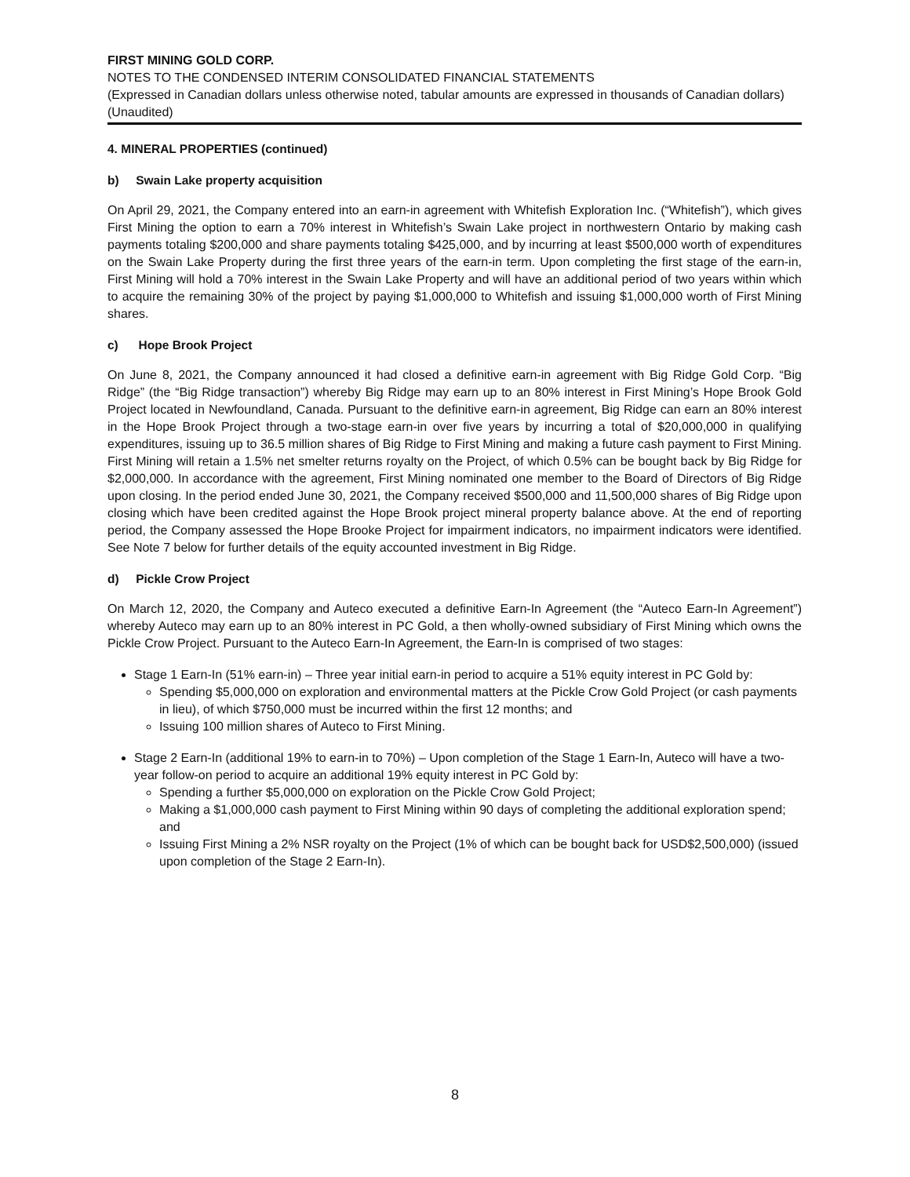FIRST MINING GOLD CORP.
NOTES TO THE CONDENSED INTERIM CONSOLIDATED FINANCIAL STATEMENTS
(Expressed in Canadian dollars unless otherwise noted, tabular amounts are expressed in thousands of Canadian dollars)
(Unaudited)
4. MINERAL PROPERTIES (continued)
b) Swain Lake property acquisition
On April 29, 2021, the Company entered into an earn-in agreement with Whitefish Exploration Inc. (“Whitefish”), which gives First Mining the option to earn a 70% interest in Whitefish’s Swain Lake project in northwestern Ontario by making cash payments totaling $200,000 and share payments totaling $425,000, and by incurring at least $500,000 worth of expenditures on the Swain Lake Property during the first three years of the earn-in term. Upon completing the first stage of the earn-in, First Mining will hold a 70% interest in the Swain Lake Property and will have an additional period of two years within which to acquire the remaining 30% of the project by paying $1,000,000 to Whitefish and issuing $1,000,000 worth of First Mining shares.
c) Hope Brook Project
On June 8, 2021, the Company announced it had closed a definitive earn-in agreement with Big Ridge Gold Corp. “Big Ridge” (the “Big Ridge transaction”) whereby Big Ridge may earn up to an 80% interest in First Mining’s Hope Brook Gold Project located in Newfoundland, Canada. Pursuant to the definitive earn-in agreement, Big Ridge can earn an 80% interest in the Hope Brook Project through a two-stage earn-in over five years by incurring a total of $20,000,000 in qualifying expenditures, issuing up to 36.5 million shares of Big Ridge to First Mining and making a future cash payment to First Mining. First Mining will retain a 1.5% net smelter returns royalty on the Project, of which 0.5% can be bought back by Big Ridge for $2,000,000. In accordance with the agreement, First Mining nominated one member to the Board of Directors of Big Ridge upon closing. In the period ended June 30, 2021, the Company received $500,000 and 11,500,000 shares of Big Ridge upon closing which have been credited against the Hope Brook project mineral property balance above. At the end of reporting period, the Company assessed the Hope Brooke Project for impairment indicators, no impairment indicators were identified. See Note 7 below for further details of the equity accounted investment in Big Ridge.
d) Pickle Crow Project
On March 12, 2020, the Company and Auteco executed a definitive Earn-In Agreement (the “Auteco Earn-In Agreement”) whereby Auteco may earn up to an 80% interest in PC Gold, a then wholly-owned subsidiary of First Mining which owns the Pickle Crow Project. Pursuant to the Auteco Earn-In Agreement, the Earn-In is comprised of two stages:
Stage 1 Earn-In (51% earn-in) – Three year initial earn-in period to acquire a 51% equity interest in PC Gold by:
Spending $5,000,000 on exploration and environmental matters at the Pickle Crow Gold Project (or cash payments in lieu), of which $750,000 must be incurred within the first 12 months; and
Issuing 100 million shares of Auteco to First Mining.
Stage 2 Earn-In (additional 19% to earn-in to 70%) – Upon completion of the Stage 1 Earn-In, Auteco will have a two-year follow-on period to acquire an additional 19% equity interest in PC Gold by:
Spending a further $5,000,000 on exploration on the Pickle Crow Gold Project;
Making a $1,000,000 cash payment to First Mining within 90 days of completing the additional exploration spend; and
Issuing First Mining a 2% NSR royalty on the Project (1% of which can be bought back for USD$2,500,000) (issued upon completion of the Stage 2 Earn-In).
8